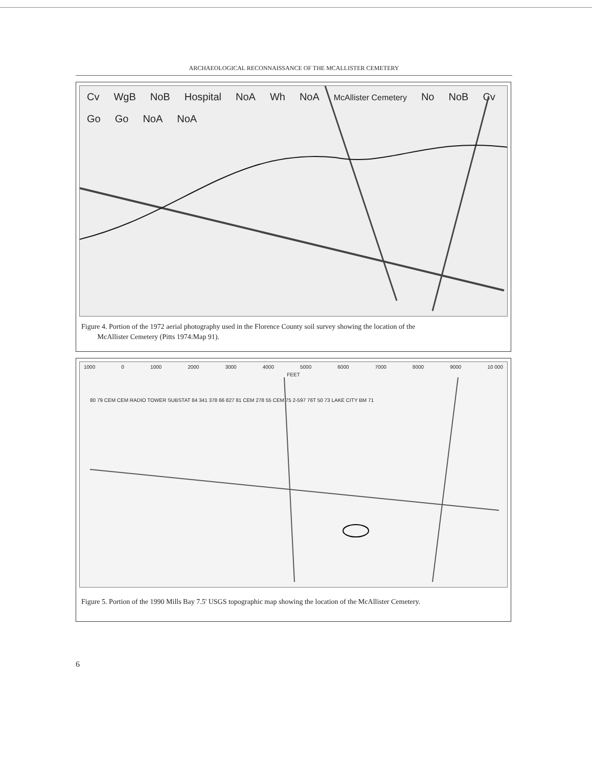ARCHAEOLOGICAL RECONNAISSANCE OF THE MCALLISTER CEMETERY
Cv WgB NoB Hospital NoA Wh NoA McAllister Cemetery No NoB Cv Go Go NoA NoA
Figure 4. Portion of the 1972 aerial photography used in the Florence County soil survey showing the location of the
McAllister Cemetery (Pitts 1974:Map 91).
1000 0 1000 2000 3000 4000 5000 6000 7000 8000 9000 10 000
FEET
80 79 CEM CEM RADIO TOWER SUBSTAT 84 341 378 66 827 81 CEM 278 55 CEM 75 2-597 76T 50 73 LAKE CITY BM 71
Figure 5. Portion of the 1990 Mills Bay 7.5' USGS topographic map showing the location of the McAllister Cemetery.
6